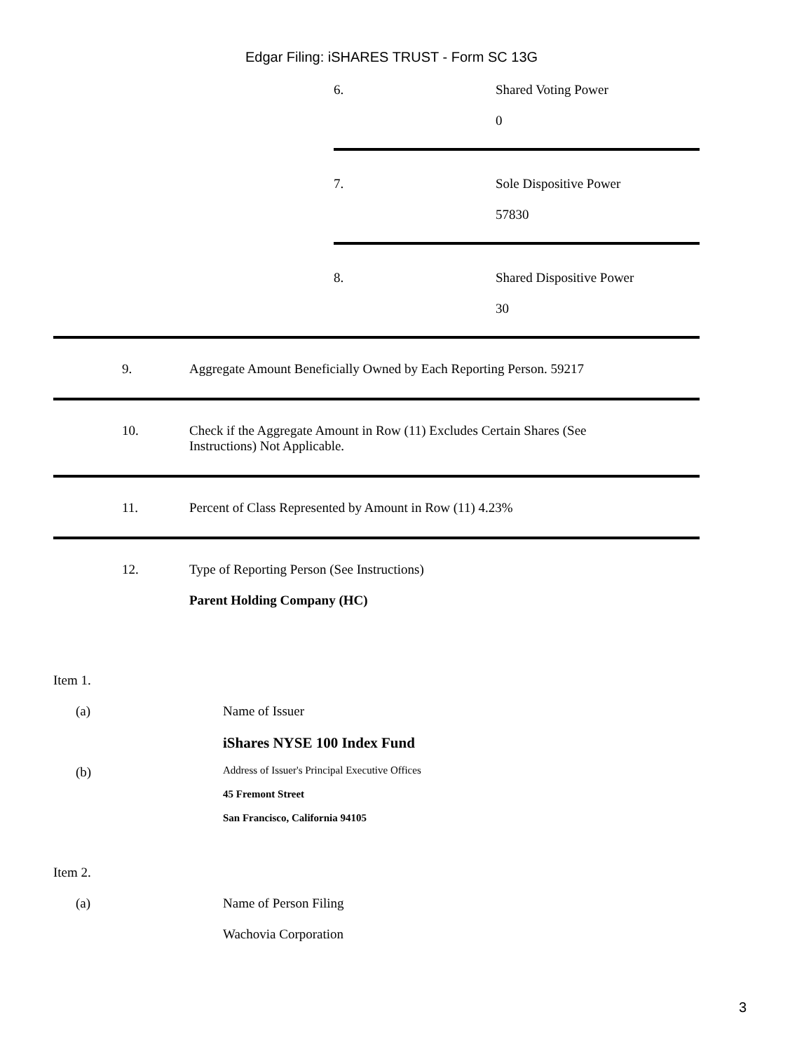Edgar Filing: iSHARES TRUST - Form SC 13G
| 6. | Shared Voting Power 0 |
| 7. | Sole Dispositive Power 57830 |
| 8. | Shared Dispositive Power 30 |
| 9. | Aggregate Amount Beneficially Owned by Each Reporting Person. 59217 |
| 10. | Check if the Aggregate Amount in Row (11) Excludes Certain Shares (See Instructions) Not Applicable. |
| 11. | Percent of Class Represented by Amount in Row (11) 4.23% |
| 12. | Type of Reporting Person (See Instructions) Parent Holding Company (HC) |
Item 1.
(a) Name of Issuer
iShares NYSE 100 Index Fund
(b)
Address of Issuer's Principal Executive Offices
45 Fremont Street
San Francisco, California 94105
Item 2.
(a) Name of Person Filing
Wachovia Corporation
3